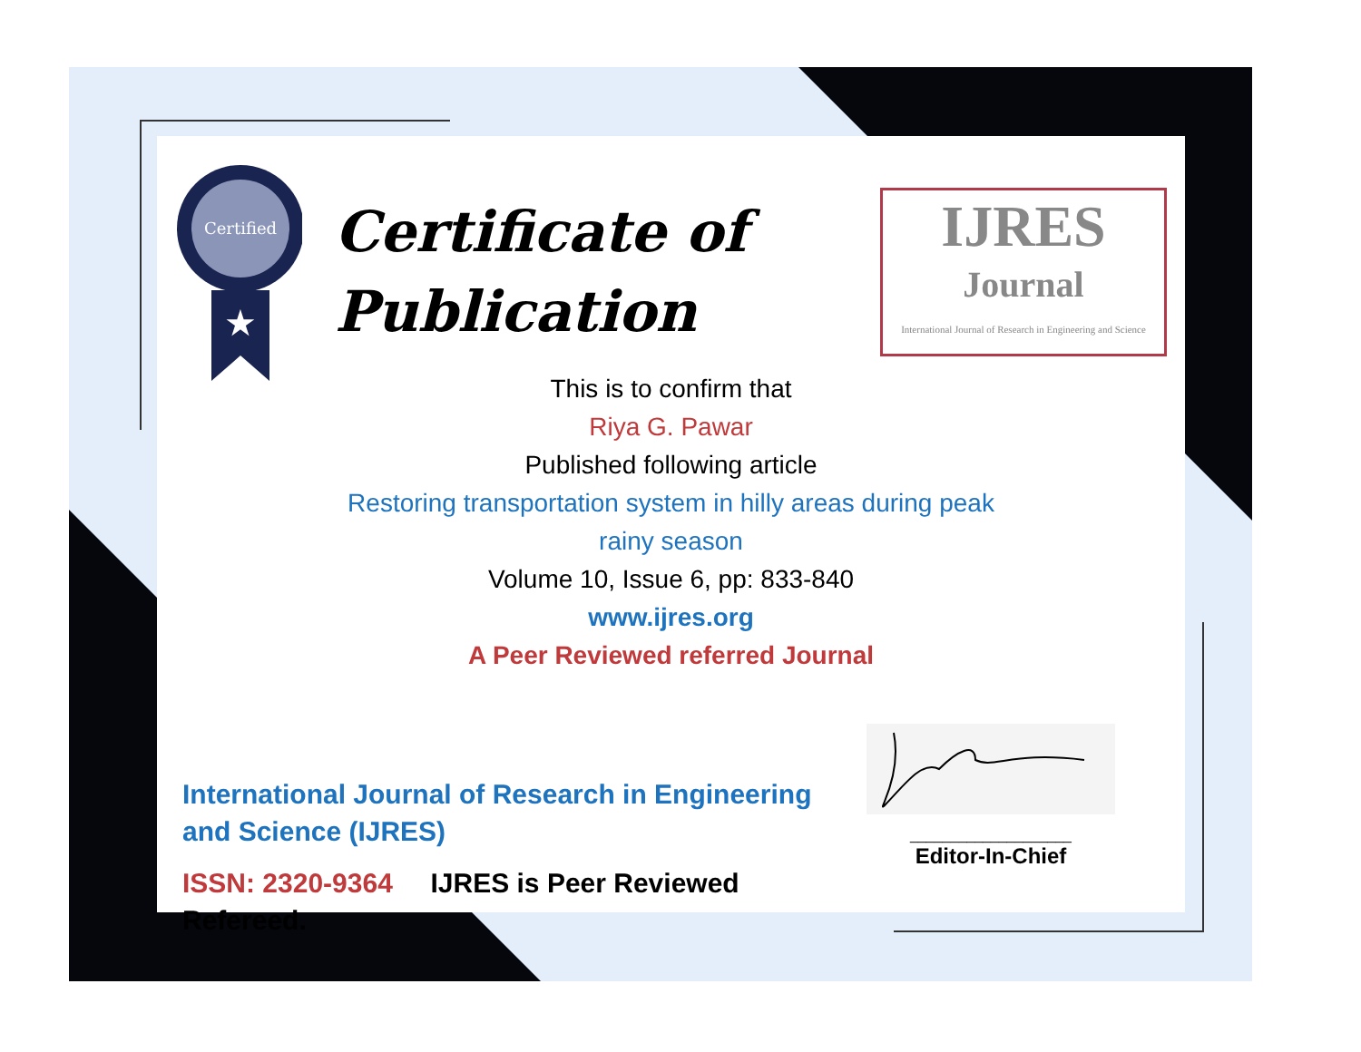Certified
★
Certificate of
Publication
IJRES
Journal
International Journal of Research in Engineering and Science
This is to confirm that
Riya G. Pawar
Published following article
Restoring transportation system in hilly areas during peak
rainy season
Volume 10, Issue 6, pp: 833-840
www.ijres.org
A Peer Reviewed referred Journal
International Journal of Research in Engineering and Science (IJRES)
ISSN: 2320-9364 IJRES is Peer Reviewed Refereed.
____________________
Editor-In-Chief